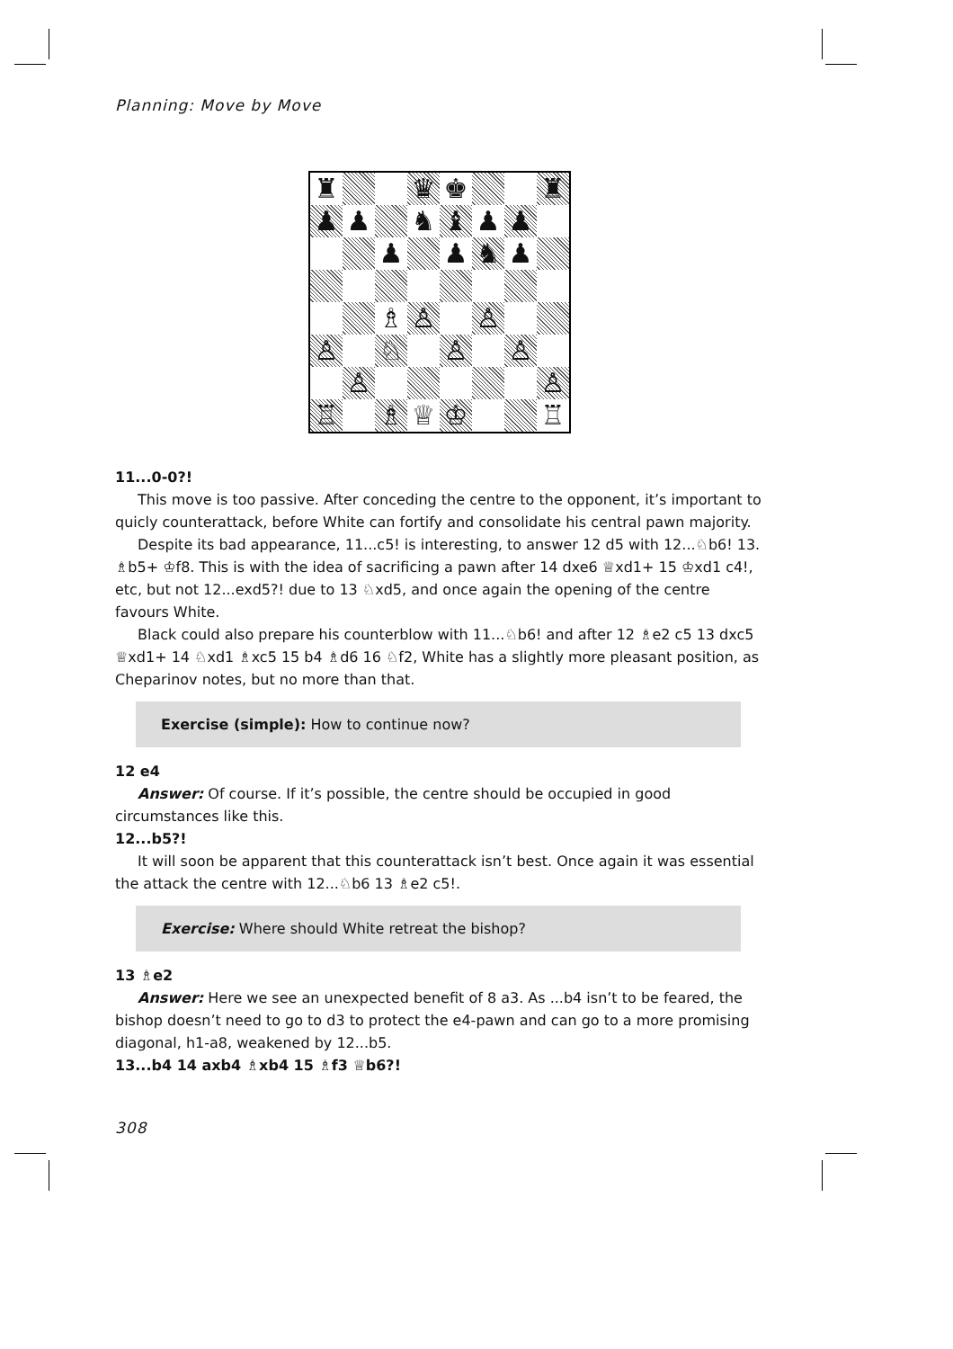Planning: Move by Move
♜
♛
♚
♜
♟
♟
♞
♝
♟
♟
♟
♟
♞
♟
♗
♙
♙
♙
♘
♙
♙
♙
♙
♖
♗
♕
♔
♖
11...0-0?!
This move is too passive. After conceding the centre to the opponent, it’s important to quicly counterattack, before White can fortify and consolidate his central pawn majority.
Despite its bad appearance, 11...c5! is interesting, to answer 12 d5 with 12...♘b6! 13. ♗b5+ ♔f8. This is with the idea of sacrificing a pawn after 14 dxe6 ♕xd1+ 15 ♔xd1 c4!, etc, but not 12...exd5?! due to 13 ♘xd5, and once again the opening of the centre favours White.
Black could also prepare his counterblow with 11...♘b6! and after 12 ♗e2 c5 13 dxc5 ♕xd1+ 14 ♘xd1 ♗xc5 15 b4 ♗d6 16 ♘f2, White has a slightly more pleasant position, as Cheparinov notes, but no more than that.
Exercise (simple): How to continue now?
12 e4
Answer: Of course. If it’s possible, the centre should be occupied in good circumstances like this.
12...b5?!
It will soon be apparent that this counterattack isn’t best. Once again it was essential the attack the centre with 12...♘b6 13 ♗e2 c5!.
Exercise: Where should White retreat the bishop?
13 ♗e2
Answer: Here we see an unexpected benefit of 8 a3. As ...b4 isn’t to be feared, the bishop doesn’t need to go to d3 to protect the e4-pawn and can go to a more promising diagonal, h1-a8, weakened by 12...b5.
13...b4 14 axb4 ♗xb4 15 ♗f3 ♕b6?!
308